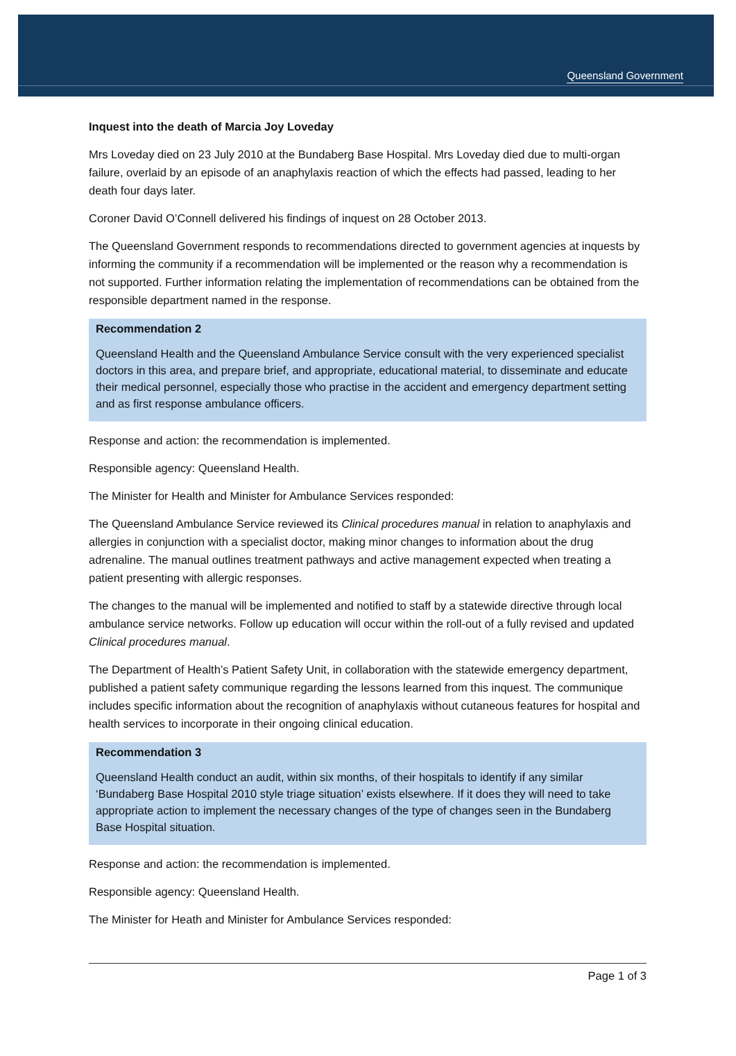Queensland Government
Inquest into the death of Marcia Joy Loveday
Mrs Loveday died on 23 July 2010 at the Bundaberg Base Hospital. Mrs Loveday died due to multi-organ failure, overlaid by an episode of an anaphylaxis reaction of which the effects had passed, leading to her death four days later.
Coroner David O’Connell delivered his findings of inquest on 28 October 2013.
The Queensland Government responds to recommendations directed to government agencies at inquests by informing the community if a recommendation will be implemented or the reason why a recommendation is not supported. Further information relating the implementation of recommendations can be obtained from the responsible department named in the response.
Recommendation 2
Queensland Health and the Queensland Ambulance Service consult with the very experienced specialist doctors in this area, and prepare brief, and appropriate, educational material, to disseminate and educate their medical personnel, especially those who practise in the accident and emergency department setting and as first response ambulance officers.
Response and action: the recommendation is implemented.
Responsible agency: Queensland Health.
The Minister for Health and Minister for Ambulance Services responded:
The Queensland Ambulance Service reviewed its Clinical procedures manual in relation to anaphylaxis and allergies in conjunction with a specialist doctor, making minor changes to information about the drug adrenaline. The manual outlines treatment pathways and active management expected when treating a patient presenting with allergic responses.
The changes to the manual will be implemented and notified to staff by a statewide directive through local ambulance service networks. Follow up education will occur within the roll-out of a fully revised and updated Clinical procedures manual.
The Department of Health’s Patient Safety Unit, in collaboration with the statewide emergency department, published a patient safety communique regarding the lessons learned from this inquest. The communique includes specific information about the recognition of anaphylaxis without cutaneous features for hospital and health services to incorporate in their ongoing clinical education.
Recommendation 3
Queensland Health conduct an audit, within six months, of their hospitals to identify if any similar ‘Bundaberg Base Hospital 2010 style triage situation’ exists elsewhere. If it does they will need to take appropriate action to implement the necessary changes of the type of changes seen in the Bundaberg Base Hospital situation.
Response and action: the recommendation is implemented.
Responsible agency: Queensland Health.
The Minister for Heath and Minister for Ambulance Services responded:
Page 1 of 3